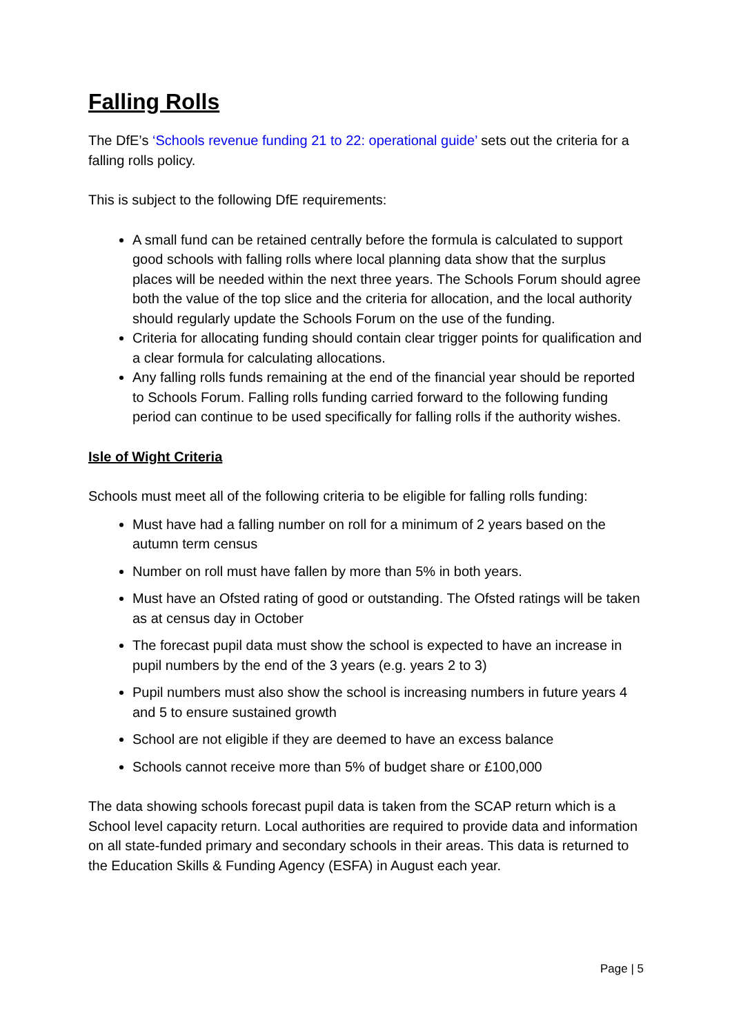Falling Rolls
The DfE’s ‘Schools revenue funding 21 to 22: operational guide’ sets out the criteria for a falling rolls policy.
This is subject to the following DfE requirements:
A small fund can be retained centrally before the formula is calculated to support good schools with falling rolls where local planning data show that the surplus places will be needed within the next three years. The Schools Forum should agree both the value of the top slice and the criteria for allocation, and the local authority should regularly update the Schools Forum on the use of the funding.
Criteria for allocating funding should contain clear trigger points for qualification and a clear formula for calculating allocations.
Any falling rolls funds remaining at the end of the financial year should be reported to Schools Forum. Falling rolls funding carried forward to the following funding period can continue to be used specifically for falling rolls if the authority wishes.
Isle of Wight Criteria
Schools must meet all of the following criteria to be eligible for falling rolls funding:
Must have had a falling number on roll for a minimum of 2 years based on the autumn term census
Number on roll must have fallen by more than 5% in both years.
Must have an Ofsted rating of good or outstanding. The Ofsted ratings will be taken as at census day in October
The forecast pupil data must show the school is expected to have an increase in pupil numbers by the end of the 3 years (e.g. years 2 to 3)
Pupil numbers must also show the school is increasing numbers in future years 4 and 5 to ensure sustained growth
School are not eligible if they are deemed to have an excess balance
Schools cannot receive more than 5% of budget share or £100,000
The data showing schools forecast pupil data is taken from the SCAP return which is a School level capacity return. Local authorities are required to provide data and information on all state-funded primary and secondary schools in their areas. This data is returned to the Education Skills & Funding Agency (ESFA) in August each year.
Page | 5